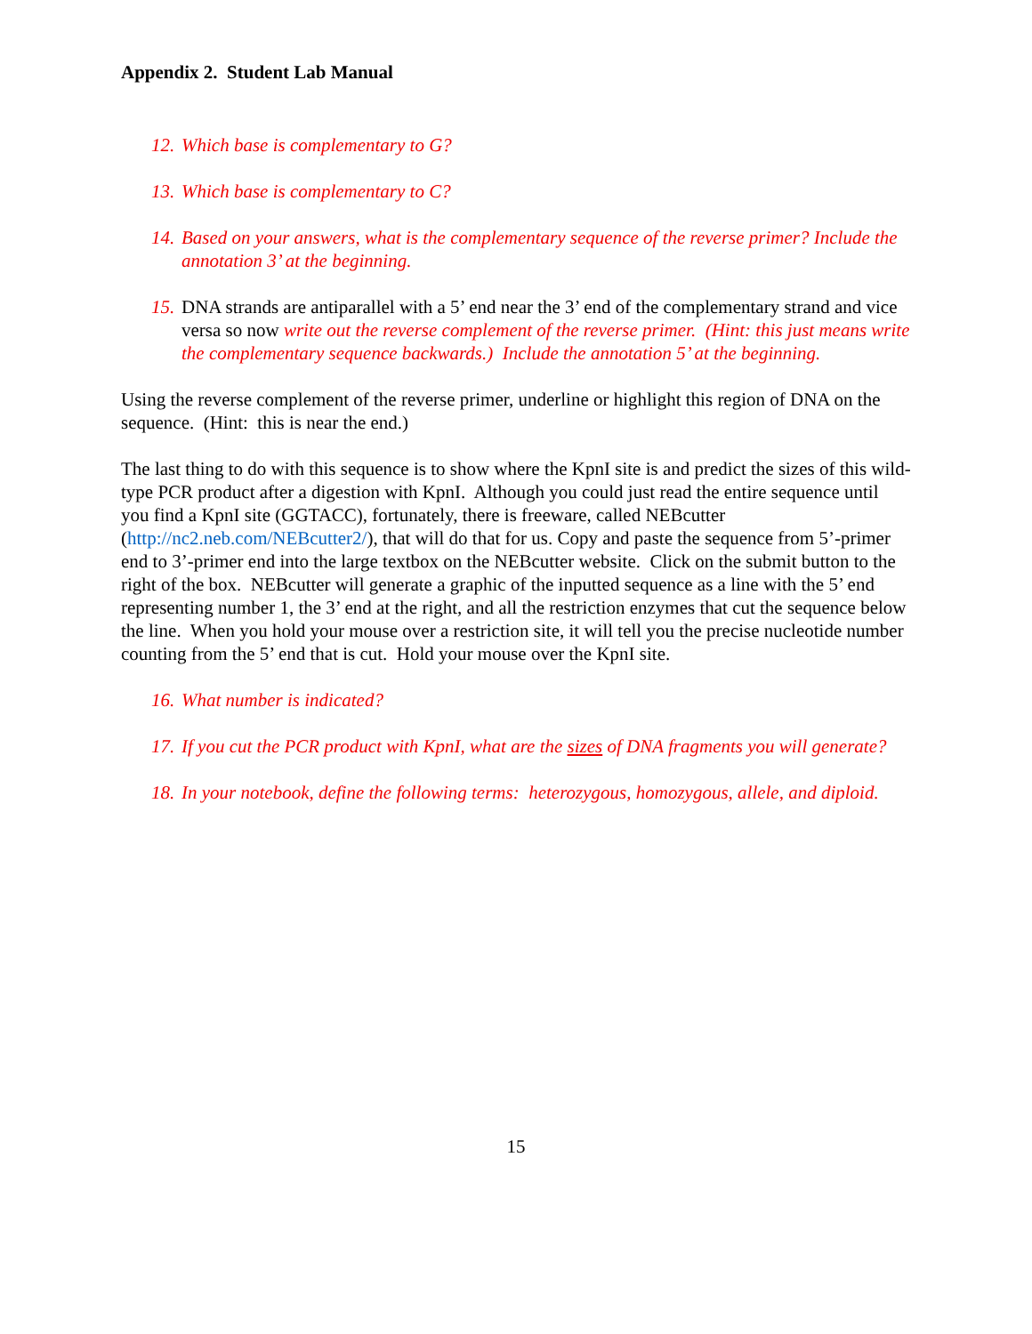Appendix 2. Student Lab Manual
12. Which base is complementary to G?
13. Which base is complementary to C?
14. Based on your answers, what is the complementary sequence of the reverse primer? Include the annotation 3’ at the beginning.
15. DNA strands are antiparallel with a 5’ end near the 3’ end of the complementary strand and vice versa so now write out the reverse complement of the reverse primer. (Hint: this just means write the complementary sequence backwards.) Include the annotation 5’ at the beginning.
Using the reverse complement of the reverse primer, underline or highlight this region of DNA on the sequence. (Hint: this is near the end.)
The last thing to do with this sequence is to show where the KpnI site is and predict the sizes of this wild-type PCR product after a digestion with KpnI. Although you could just read the entire sequence until you find a KpnI site (GGTACC), fortunately, there is freeware, called NEBcutter (http://nc2.neb.com/NEBcutter2/), that will do that for us. Copy and paste the sequence from 5’-primer end to 3’-primer end into the large textbox on the NEBcutter website. Click on the submit button to the right of the box. NEBcutter will generate a graphic of the inputted sequence as a line with the 5’ end representing number 1, the 3’ end at the right, and all the restriction enzymes that cut the sequence below the line. When you hold your mouse over a restriction site, it will tell you the precise nucleotide number counting from the 5’ end that is cut. Hold your mouse over the KpnI site.
16. What number is indicated?
17. If you cut the PCR product with KpnI, what are the sizes of DNA fragments you will generate?
18. In your notebook, define the following terms: heterozygous, homozygous, allele, and diploid.
15